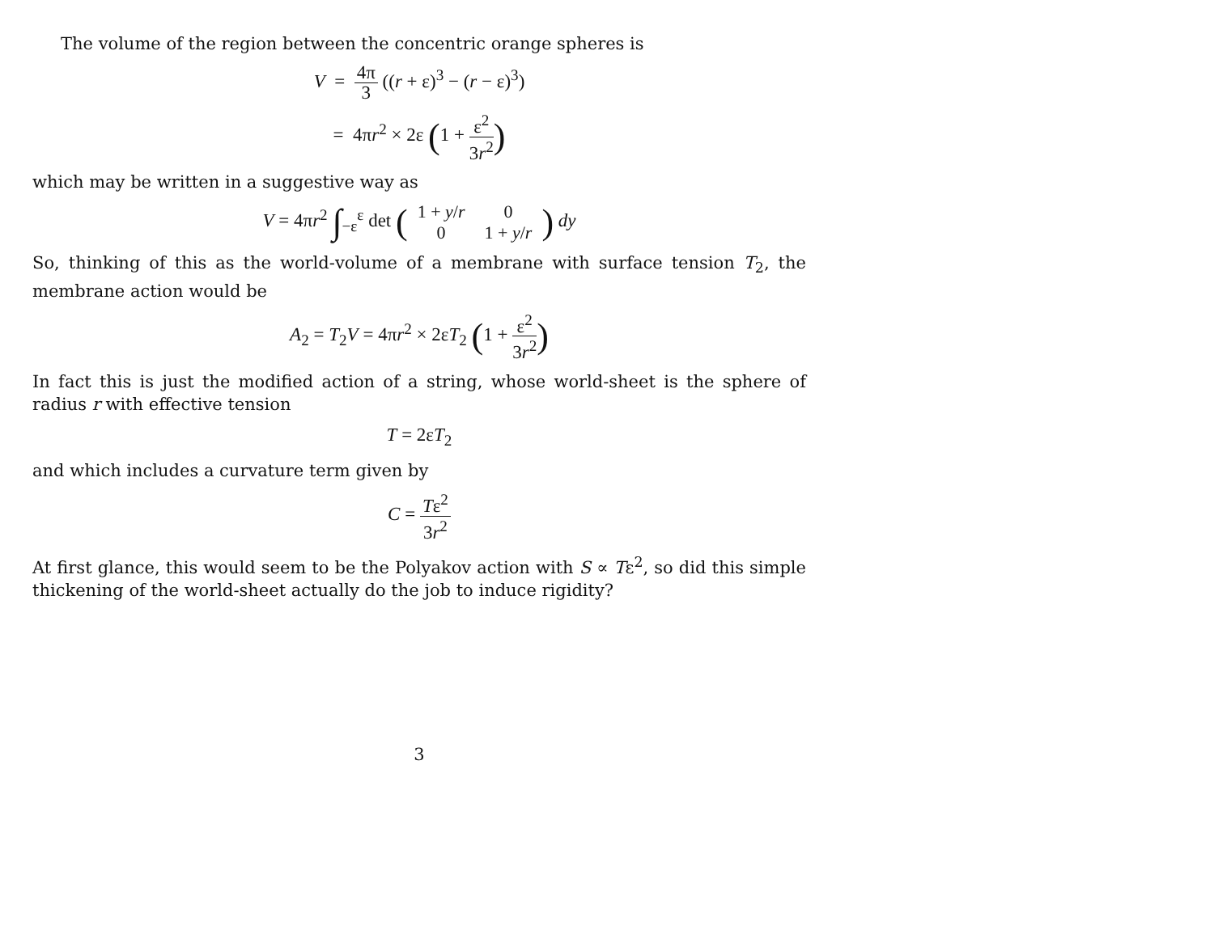The volume of the region between the concentric orange spheres is
V = 4π 3 ((r + ε)<sup>3</sup> − (r − ε)<sup>3</sup>)
= 4πr<sup>2</sup> × 2ε (1 + ε<sup>2</sup> 3r<sup>2</sup>)
which may be written in a suggestive way as
V = 4πr<sup>2</sup> ∫<sub>−ε</sub><sup>ε</sup> det (
| 1 + y / r | 0 |
| 0 | 1 + y / r |
) dy
So, thinking of this as the world-volume of a membrane with surface tension T<sub>2</sub>, the membrane action would be
A<sub>2</sub> = T<sub>2</sub>V = 4πr<sup>2</sup> × 2εT<sub>2</sub> (1 + ε<sup>2</sup> 3r<sup>2</sup>)
In fact this is just the modified action of a string, whose world-sheet is the sphere of radius r with effective tension
T = 2εT<sub>2</sub>
and which includes a curvature term given by
C = Tε<sup>2</sup> 3r<sup>2</sup>
At first glance, this would seem to be the Polyakov action with S ∝ Tε<sup>2</sup>, so did this simple thickening of the world-sheet actually do the job to induce rigidity?
3